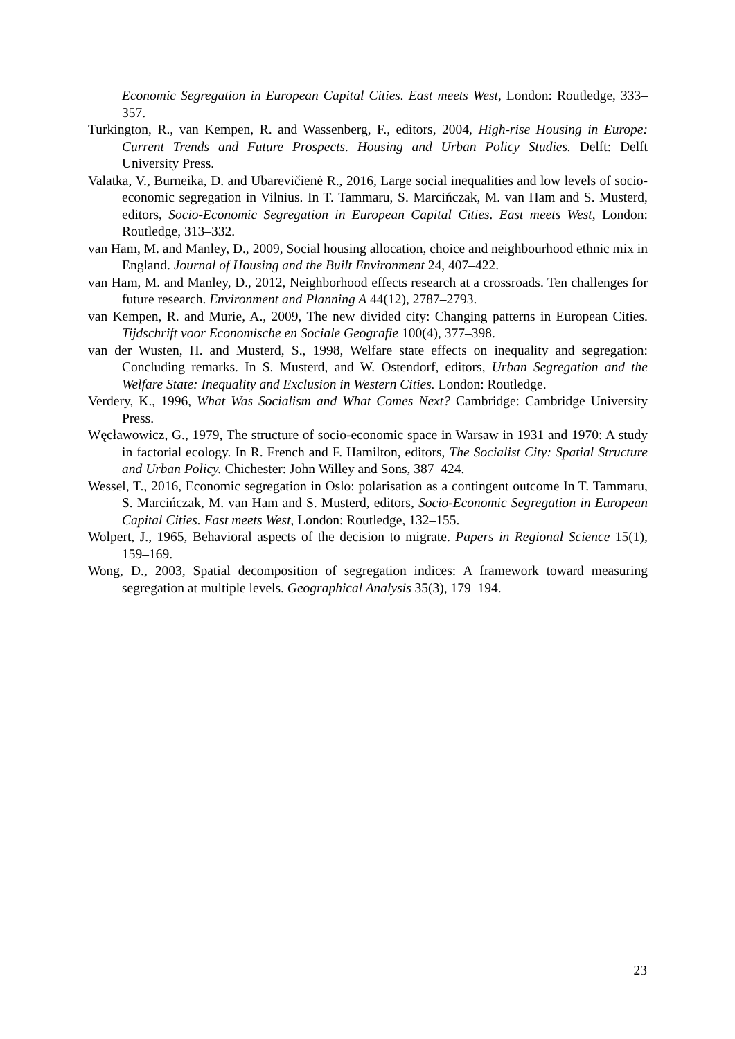Economic Segregation in European Capital Cities. East meets West, London: Routledge, 333–357.
Turkington, R., van Kempen, R. and Wassenberg, F., editors, 2004, High-rise Housing in Europe: Current Trends and Future Prospects. Housing and Urban Policy Studies. Delft: Delft University Press.
Valatka, V., Burneika, D. and Ubarevičienė R., 2016, Large social inequalities and low levels of socio-economic segregation in Vilnius. In T. Tammaru, S. Marcińczak, M. van Ham and S. Musterd, editors, Socio-Economic Segregation in European Capital Cities. East meets West, London: Routledge, 313–332.
van Ham, M. and Manley, D., 2009, Social housing allocation, choice and neighbourhood ethnic mix in England. Journal of Housing and the Built Environment 24, 407–422.
van Ham, M. and Manley, D., 2012, Neighborhood effects research at a crossroads. Ten challenges for future research. Environment and Planning A 44(12), 2787–2793.
van Kempen, R. and Murie, A., 2009, The new divided city: Changing patterns in European Cities. Tijdschrift voor Economische en Sociale Geografie 100(4), 377–398.
van der Wusten, H. and Musterd, S., 1998, Welfare state effects on inequality and segregation: Concluding remarks. In S. Musterd, and W. Ostendorf, editors, Urban Segregation and the Welfare State: Inequality and Exclusion in Western Cities. London: Routledge.
Verdery, K., 1996, What Was Socialism and What Comes Next? Cambridge: Cambridge University Press.
Węcławowicz, G., 1979, The structure of socio-economic space in Warsaw in 1931 and 1970: A study in factorial ecology. In R. French and F. Hamilton, editors, The Socialist City: Spatial Structure and Urban Policy. Chichester: John Willey and Sons, 387–424.
Wessel, T., 2016, Economic segregation in Oslo: polarisation as a contingent outcome In T. Tammaru, S. Marcińczak, M. van Ham and S. Musterd, editors, Socio-Economic Segregation in European Capital Cities. East meets West, London: Routledge, 132–155.
Wolpert, J., 1965, Behavioral aspects of the decision to migrate. Papers in Regional Science 15(1), 159–169.
Wong, D., 2003, Spatial decomposition of segregation indices: A framework toward measuring segregation at multiple levels. Geographical Analysis 35(3), 179–194.
23